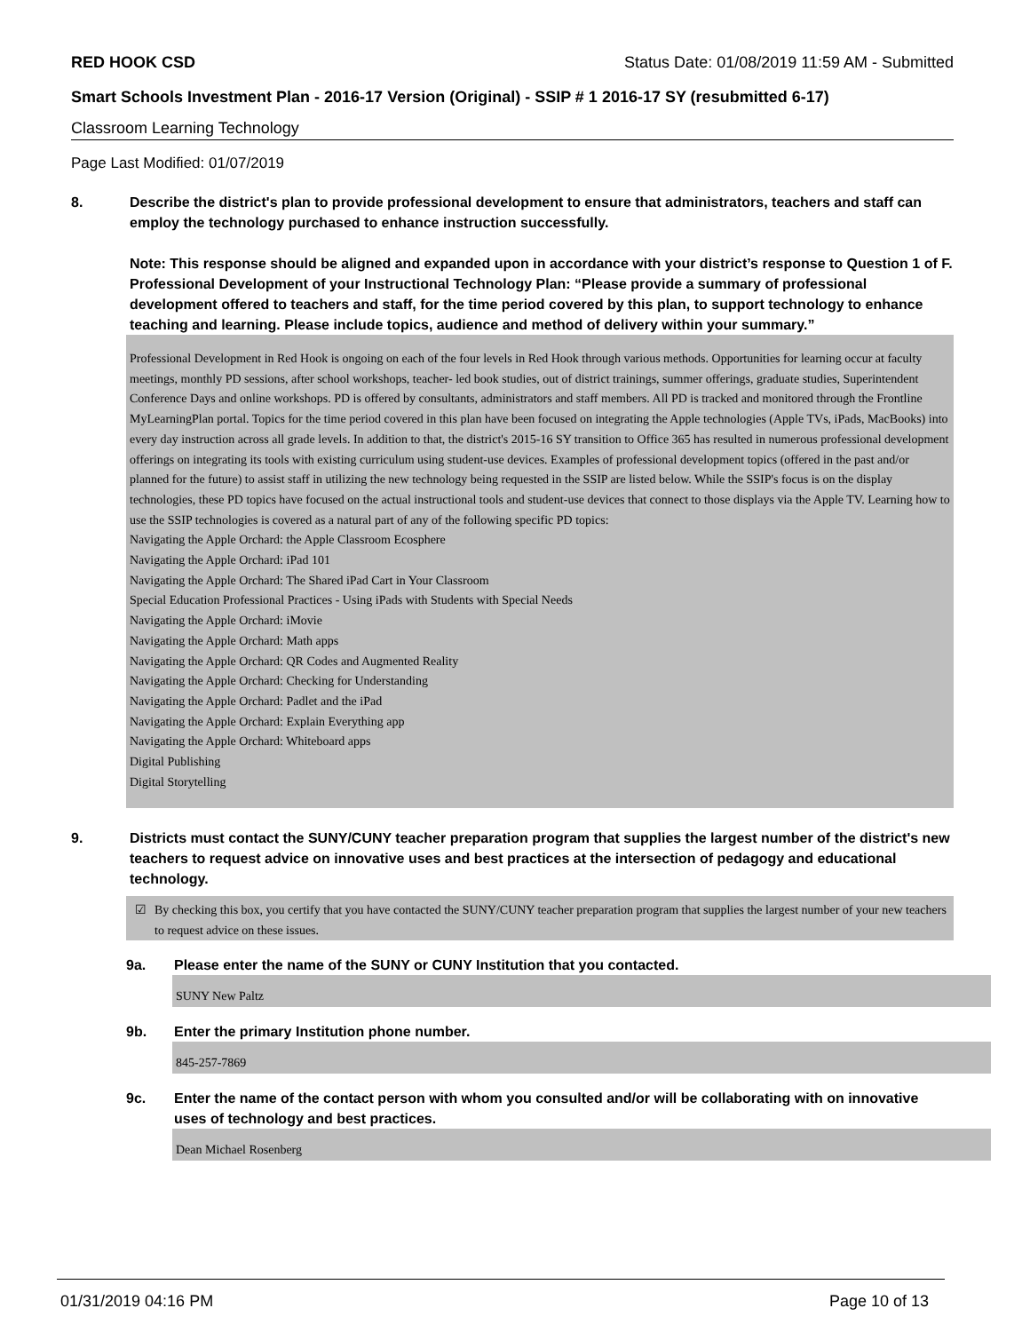RED HOOK CSD Status Date: 01/08/2019 11:59 AM - Submitted
Smart Schools Investment Plan - 2016-17 Version (Original) - SSIP # 1 2016-17 SY (resubmitted 6-17)
Classroom Learning Technology
Page Last Modified: 01/07/2019
8. Describe the district's plan to provide professional development to ensure that administrators, teachers and staff can employ the technology purchased to enhance instruction successfully.
Note: This response should be aligned and expanded upon in accordance with your district’s response to Question 1 of F. Professional Development of your Instructional Technology Plan: “Please provide a summary of professional development offered to teachers and staff, for the time period covered by this plan, to support technology to enhance teaching and learning. Please include topics, audience and method of delivery within your summary.”
Professional Development in Red Hook is ongoing on each of the four levels in Red Hook through various methods. Opportunities for learning occur at faculty meetings, monthly PD sessions, after school workshops, teacher- led book studies, out of district trainings, summer offerings, graduate studies, Superintendent Conference Days and online workshops. PD is offered by consultants, administrators and staff members. All PD is tracked and monitored through the Frontline MyLearningPlan portal. Topics for the time period covered in this plan have been focused on integrating the Apple technologies (Apple TVs, iPads, MacBooks) into every day instruction across all grade levels. In addition to that, the district's 2015-16 SY transition to Office 365 has resulted in numerous professional development offerings on integrating its tools with existing curriculum using student-use devices. Examples of professional development topics (offered in the past and/or planned for the future) to assist staff in utilizing the new technology being requested in the SSIP are listed below. While the SSIP's focus is on the display technologies, these PD topics have focused on the actual instructional tools and student-use devices that connect to those displays via the Apple TV. Learning how to use the SSIP technologies is covered as a natural part of any of the following specific PD topics:
Navigating the Apple Orchard: the Apple Classroom Ecosphere
Navigating the Apple Orchard: iPad 101
Navigating the Apple Orchard: The Shared iPad Cart in Your Classroom
Special Education Professional Practices - Using iPads with Students with Special Needs
Navigating the Apple Orchard: iMovie
Navigating the Apple Orchard: Math apps
Navigating the Apple Orchard: QR Codes and Augmented Reality
Navigating the Apple Orchard: Checking for Understanding
Navigating the Apple Orchard: Padlet and the iPad
Navigating the Apple Orchard: Explain Everything app
Navigating the Apple Orchard: Whiteboard apps
Digital Publishing
Digital Storytelling
9. Districts must contact the SUNY/CUNY teacher preparation program that supplies the largest number of the district's new teachers to request advice on innovative uses and best practices at the intersection of pedagogy and educational technology.
☑ By checking this box, you certify that you have contacted the SUNY/CUNY teacher preparation program that supplies the largest number of your new teachers to request advice on these issues.
9a. Please enter the name of the SUNY or CUNY Institution that you contacted.
SUNY New Paltz
9b. Enter the primary Institution phone number.
845-257-7869
9c. Enter the name of the contact person with whom you consulted and/or will be collaborating with on innovative uses of technology and best practices.
Dean Michael Rosenberg
01/31/2019 04:16 PM Page 10 of 13